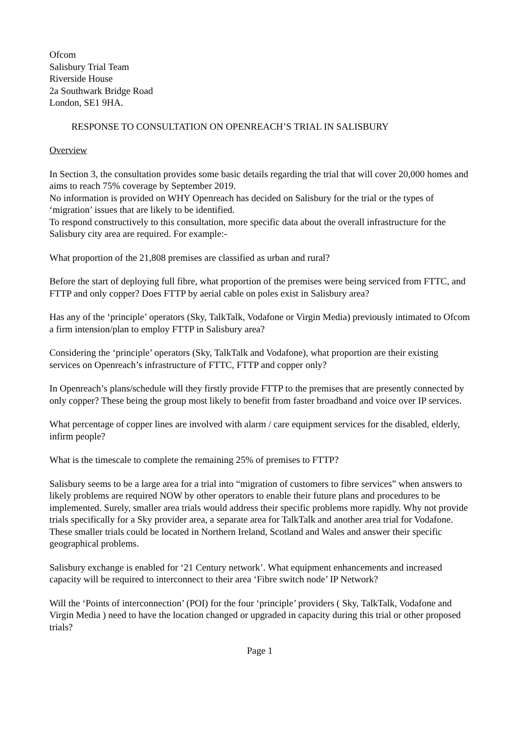Ofcom
Salisbury Trial Team
Riverside House
2a Southwark Bridge Road
London, SE1 9HA.
RESPONSE TO CONSULTATION ON OPENREACH’S TRIAL IN SALISBURY
Overview
In Section 3, the consultation provides some basic details regarding the trial that will cover 20,000 homes and aims to reach 75% coverage by September 2019.
No information is provided on WHY Openreach has decided on Salisbury for the trial or the types of ‘migration’ issues that are likely to be identified.
To respond constructively to this consultation, more specific data about the overall infrastructure for the Salisbury city area are required. For example:-
What proportion of the 21,808 premises are classified as urban and rural?
Before the start of deploying full fibre, what proportion of the premises were being serviced from FTTC, and FTTP and only copper? Does FTTP by aerial cable on poles exist in Salisbury area?
Has any of the ‘principle’ operators (Sky, TalkTalk, Vodafone or Virgin Media) previously intimated to Ofcom a firm intension/plan to employ FTTP in Salisbury area?
Considering the ‘principle’ operators (Sky, TalkTalk and Vodafone), what proportion are their existing services on Openreach’s infrastructure of FTTC, FTTP and copper only?
In Openreach’s plans/schedule will they firstly provide FTTP to the premises that are presently connected by only copper? These being the group most likely to benefit from faster broadband and voice over IP services.
What percentage of copper lines are involved with alarm / care equipment services for the disabled, elderly, infirm people?
What is the timescale to complete the remaining 25% of premises to FTTP?
Salisbury seems to be a large area for a trial into “migration of customers to fibre services” when answers to likely problems are required NOW by other operators to enable their future plans and procedures to be implemented. Surely, smaller area trials would address their specific problems more rapidly. Why not provide trials specifically for a Sky provider area, a separate area for TalkTalk and another area trial for Vodafone. These smaller trials could be located in Northern Ireland, Scotland and Wales and answer their specific geographical problems.
Salisbury exchange is enabled for ‘21 Century network’. What equipment enhancements and increased capacity will be required to interconnect to their area ‘Fibre switch node’ IP Network?
Will the ‘Points of interconnection’ (POI) for the four ‘principle’ providers ( Sky, TalkTalk, Vodafone and Virgin Media ) need to have the location changed or upgraded in capacity during this trial or other proposed trials?
Page 1